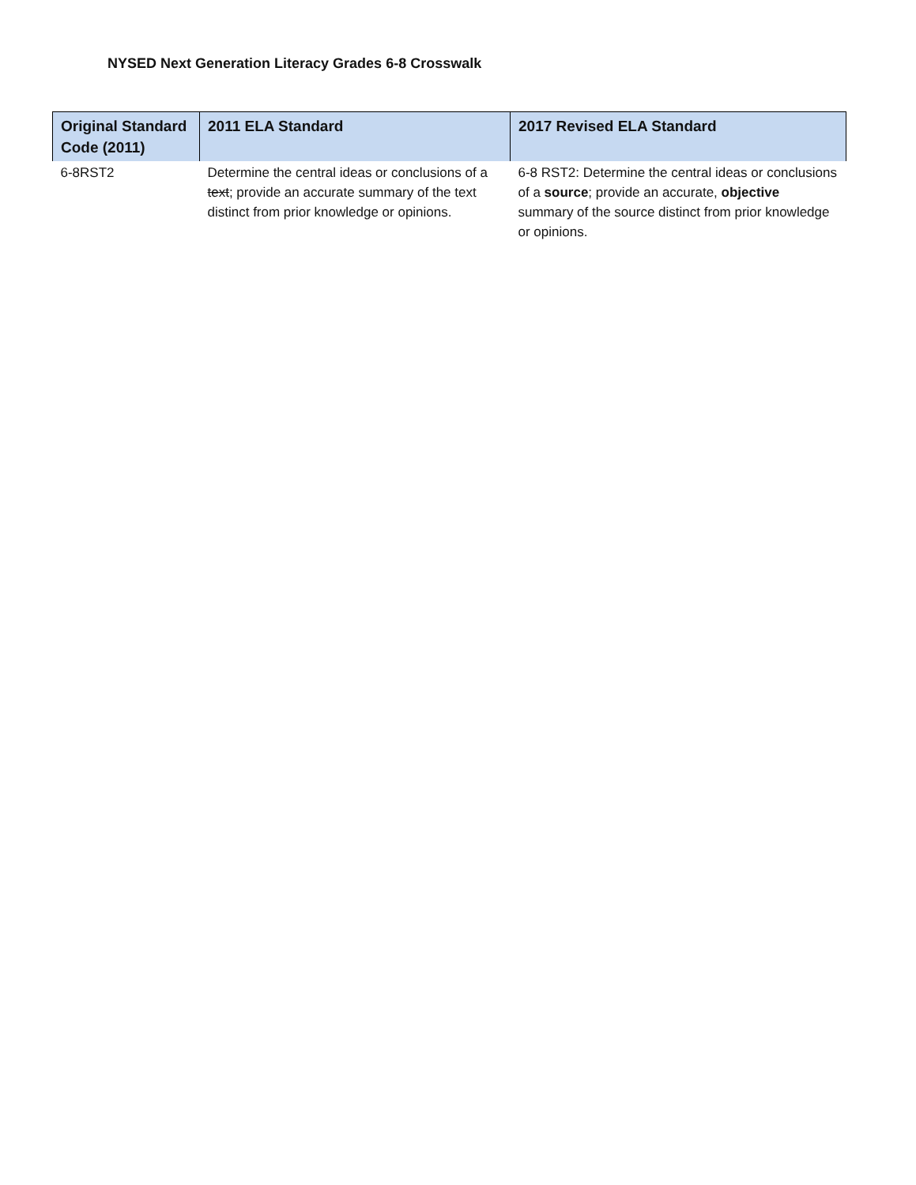NYSED Next Generation Literacy Grades 6-8 Crosswalk
| Original Standard Code (2011) | 2011 ELA Standard | 2017 Revised ELA Standard |
| --- | --- | --- |
| 6-8RST2 | Determine the central ideas or conclusions of a text ; provide an accurate summary of the text distinct from prior knowledge or opinions. | 6-8 RST2: Determine the central ideas or conclusions of a source ; provide an accurate, objective summary of the source distinct from prior knowledge or opinions. |